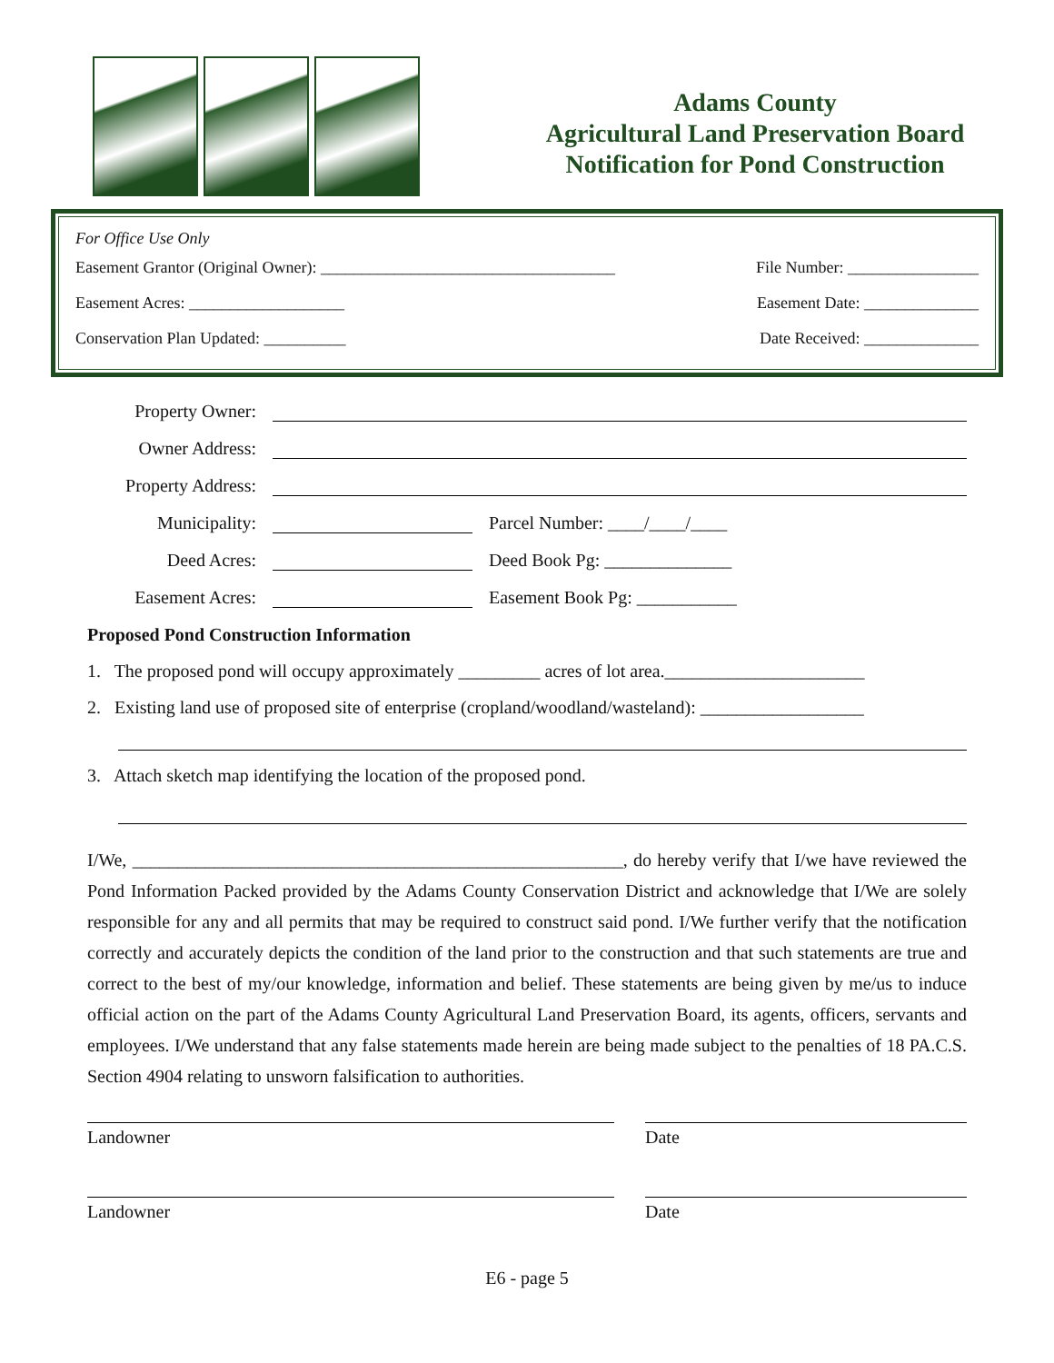Adams County
Agricultural Land Preservation Board
Notification for Pond Construction
For Office Use Only
Easement Grantor (Original Owner): ____________________________________ File Number: ________________
Easement Acres: ___________________ Easement Date: ______________
Conservation Plan Updated: __________ Date Received: ______________
Property Owner:
Owner Address:
Property Address:
Municipality: Parcel Number: ____/____/____
Deed Acres: Deed Book Pg: ______________
Easement Acres: Easement Book Pg: ___________
Proposed Pond Construction Information
1. The proposed pond will occupy approximately _________ acres of lot area.______________________
2. Existing land use of proposed site of enterprise (cropland/woodland/wasteland): __________________
3. Attach sketch map identifying the location of the proposed pond.
I/We, ______________________________________________________, do hereby verify that I/we have reviewed the Pond Information Packed provided by the Adams County Conservation District and acknowledge that I/We are solely responsible for any and all permits that may be required to construct said pond. I/We further verify that the notification correctly and accurately depicts the condition of the land prior to the construction and that such statements are true and correct to the best of my/our knowledge, information and belief. These statements are being given by me/us to induce official action on the part of the Adams County Agricultural Land Preservation Board, its agents, officers, servants and employees. I/We understand that any false statements made herein are being made subject to the penalties of 18 PA.C.S. Section 4904 relating to unsworn falsification to authorities.
Landowner Date
Landowner Date
E6 - page 5